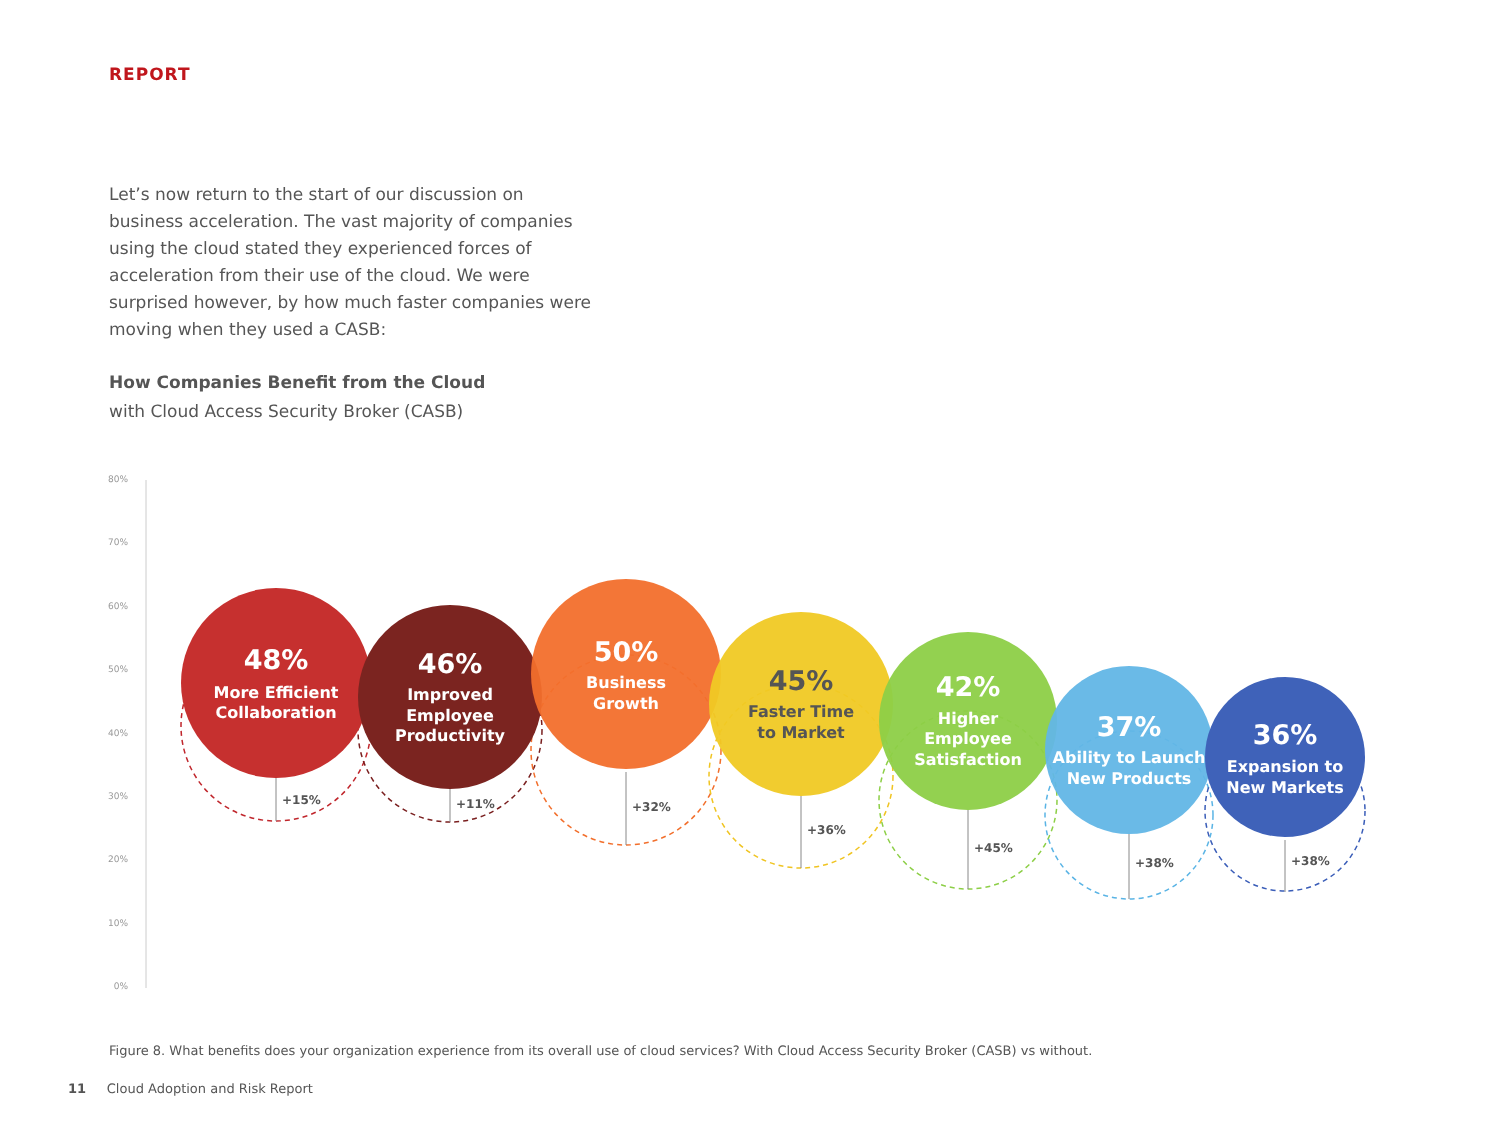REPORT
Let’s now return to the start of our discussion on business acceleration. The vast majority of companies using the cloud stated they experienced forces of acceleration from their use of the cloud. We were surprised however, by how much faster companies were moving when they used a CASB:
How Companies Benefit from the Cloud
with Cloud Access Security Broker (CASB)
80%
70%
60%
50%
40%
30%
20%
10%
0%
+15%
+11%
+32%
+36%
+45%
+38%
+38%
48%
More Efficient
Collaboration
46%
Improved
Employee
Productivity
50%
Business
Growth
45%
Faster Time
to Market
42%
Higher
Employee
Satisfaction
37%
Ability to Launch
New Products
36%
Expansion to
New Markets
Figure 8. What benefits does your organization experience from its overall use of cloud services? With Cloud Access Security Broker (CASB) vs without.
11 Cloud Adoption and Risk Report